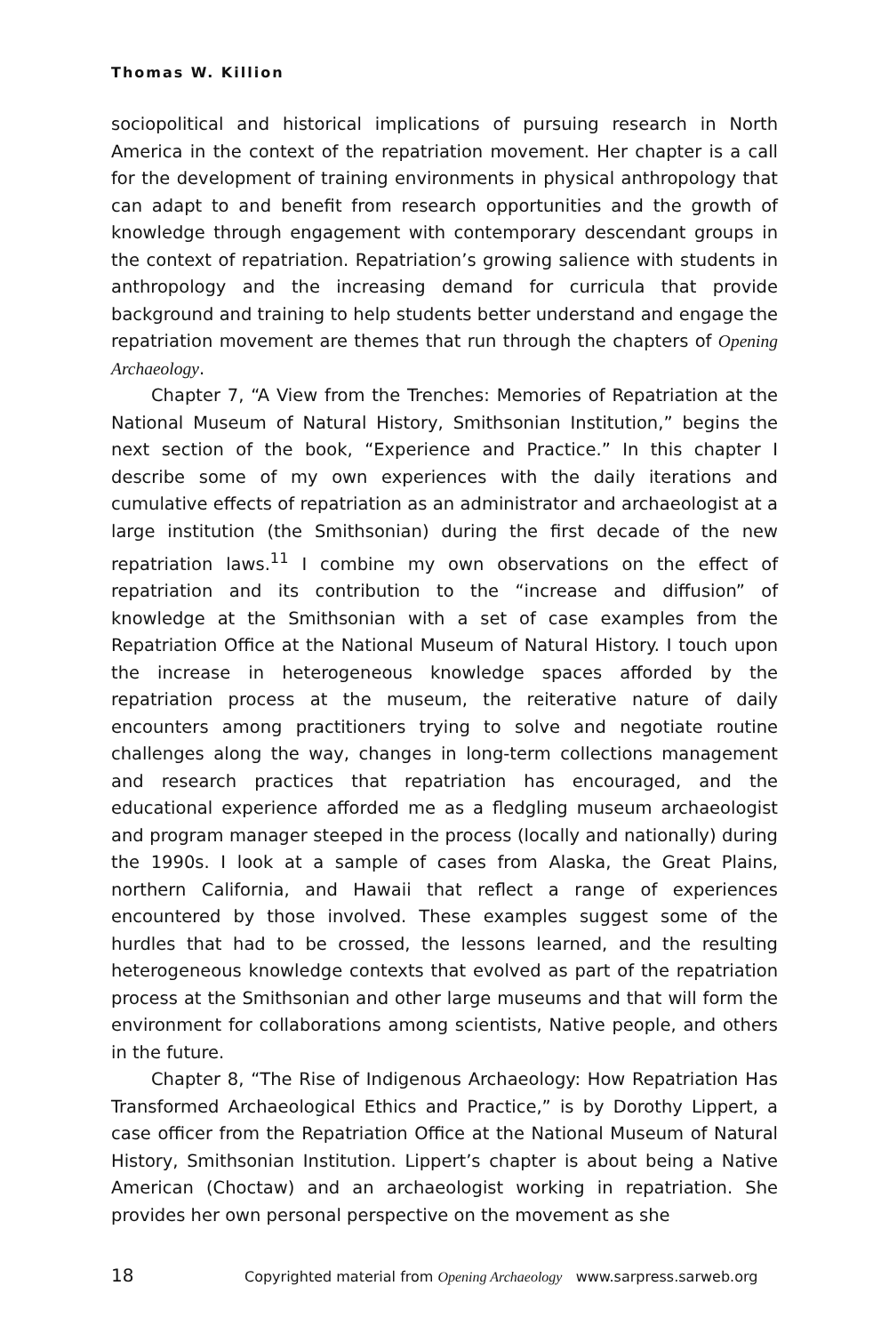Thomas W. Killion
sociopolitical and historical implications of pursuing research in North America in the context of the repatriation movement. Her chapter is a call for the development of training environments in physical anthropology that can adapt to and benefit from research opportunities and the growth of knowledge through engagement with contemporary descendant groups in the context of repatriation. Repatriation’s growing salience with students in anthropology and the increasing demand for curricula that provide background and training to help students better understand and engage the repatriation movement are themes that run through the chapters of Opening Archaeology.
Chapter 7, “A View from the Trenches: Memories of Repatriation at the National Museum of Natural History, Smithsonian Institution,” begins the next section of the book, “Experience and Practice.” In this chapter I describe some of my own experiences with the daily iterations and cumulative effects of repatriation as an administrator and archaeologist at a large institution (the Smithsonian) during the first decade of the new repatriation laws.<sup>11</sup> I combine my own observations on the effect of repatriation and its contribution to the “increase and diffusion” of knowledge at the Smithsonian with a set of case examples from the Repatriation Office at the National Museum of Natural History. I touch upon the increase in heterogeneous knowledge spaces afforded by the repatriation process at the museum, the reiterative nature of daily encounters among practitioners trying to solve and negotiate routine challenges along the way, changes in long-term collections management and research practices that repatriation has encouraged, and the educational experience afforded me as a fledgling museum archaeologist and program manager steeped in the process (locally and nationally) during the 1990s. I look at a sample of cases from Alaska, the Great Plains, northern California, and Hawaii that reflect a range of experiences encountered by those involved. These examples suggest some of the hurdles that had to be crossed, the lessons learned, and the resulting heterogeneous knowledge contexts that evolved as part of the repatriation process at the Smithsonian and other large museums and that will form the environment for collaborations among scientists, Native people, and others in the future.
Chapter 8, “The Rise of Indigenous Archaeology: How Repatriation Has Transformed Archaeological Ethics and Practice,” is by Dorothy Lippert, a case officer from the Repatriation Office at the National Museum of Natural History, Smithsonian Institution. Lippert’s chapter is about being a Native American (Choctaw) and an archaeologist working in repatriation. She provides her own personal perspective on the movement as she
18 Copyrighted material from Opening Archaeology www.sarpress.sarweb.org